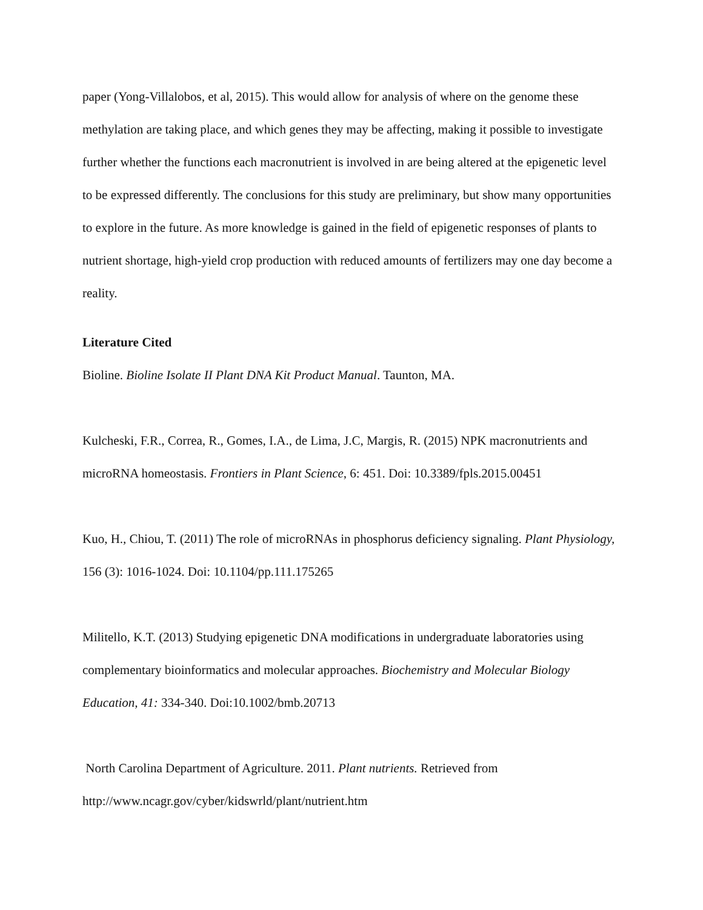paper (Yong-Villalobos, et al, 2015). This would allow for analysis of where on the genome these methylation are taking place, and which genes they may be affecting, making it possible to investigate further whether the functions each macronutrient is involved in are being altered at the epigenetic level to be expressed differently. The conclusions for this study are preliminary, but show many opportunities to explore in the future. As more knowledge is gained in the field of epigenetic responses of plants to nutrient shortage, high-yield crop production with reduced amounts of fertilizers may one day become a reality.
Literature Cited
Bioline. Bioline Isolate II Plant DNA Kit Product Manual. Taunton, MA.
Kulcheski, F.R., Correa, R., Gomes, I.A., de Lima, J.C, Margis, R. (2015) NPK macronutrients and microRNA homeostasis. Frontiers in Plant Science, 6: 451. Doi: 10.3389/fpls.2015.00451
Kuo, H., Chiou, T. (2011) The role of microRNAs in phosphorus deficiency signaling. Plant Physiology, 156 (3): 1016-1024. Doi: 10.1104/pp.111.175265
Militello, K.T. (2013) Studying epigenetic DNA modifications in undergraduate laboratories using complementary bioinformatics and molecular approaches. Biochemistry and Molecular Biology Education, 41: 334-340. Doi:10.1002/bmb.20713
North Carolina Department of Agriculture. 2011. Plant nutrients. Retrieved from http://www.ncagr.gov/cyber/kidswrld/plant/nutrient.htm